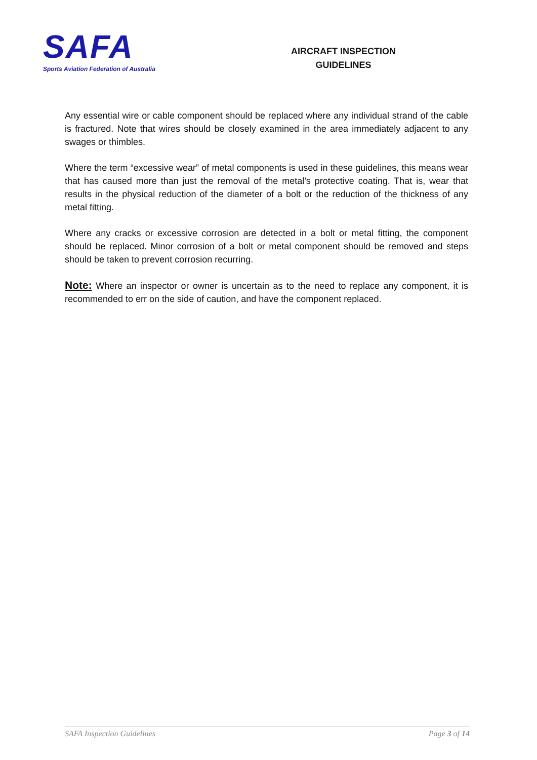SAFA
Sports Aviation Federation of Australia
AIRCRAFT INSPECTION
GUIDELINES
Any essential wire or cable component should be replaced where any individual strand of the cable is fractured. Note that wires should be closely examined in the area immediately adjacent to any swages or thimbles.
Where the term “excessive wear” of metal components is used in these guidelines, this means wear that has caused more than just the removal of the metal’s protective coating. That is, wear that results in the physical reduction of the diameter of a bolt or the reduction of the thickness of any metal fitting.
Where any cracks or excessive corrosion are detected in a bolt or metal fitting, the component should be replaced. Minor corrosion of a bolt or metal component should be removed and steps should be taken to prevent corrosion recurring.
Note: Where an inspector or owner is uncertain as to the need to replace any component, it is recommended to err on the side of caution, and have the component replaced.
SAFA Inspection Guidelines Page 3 of 14